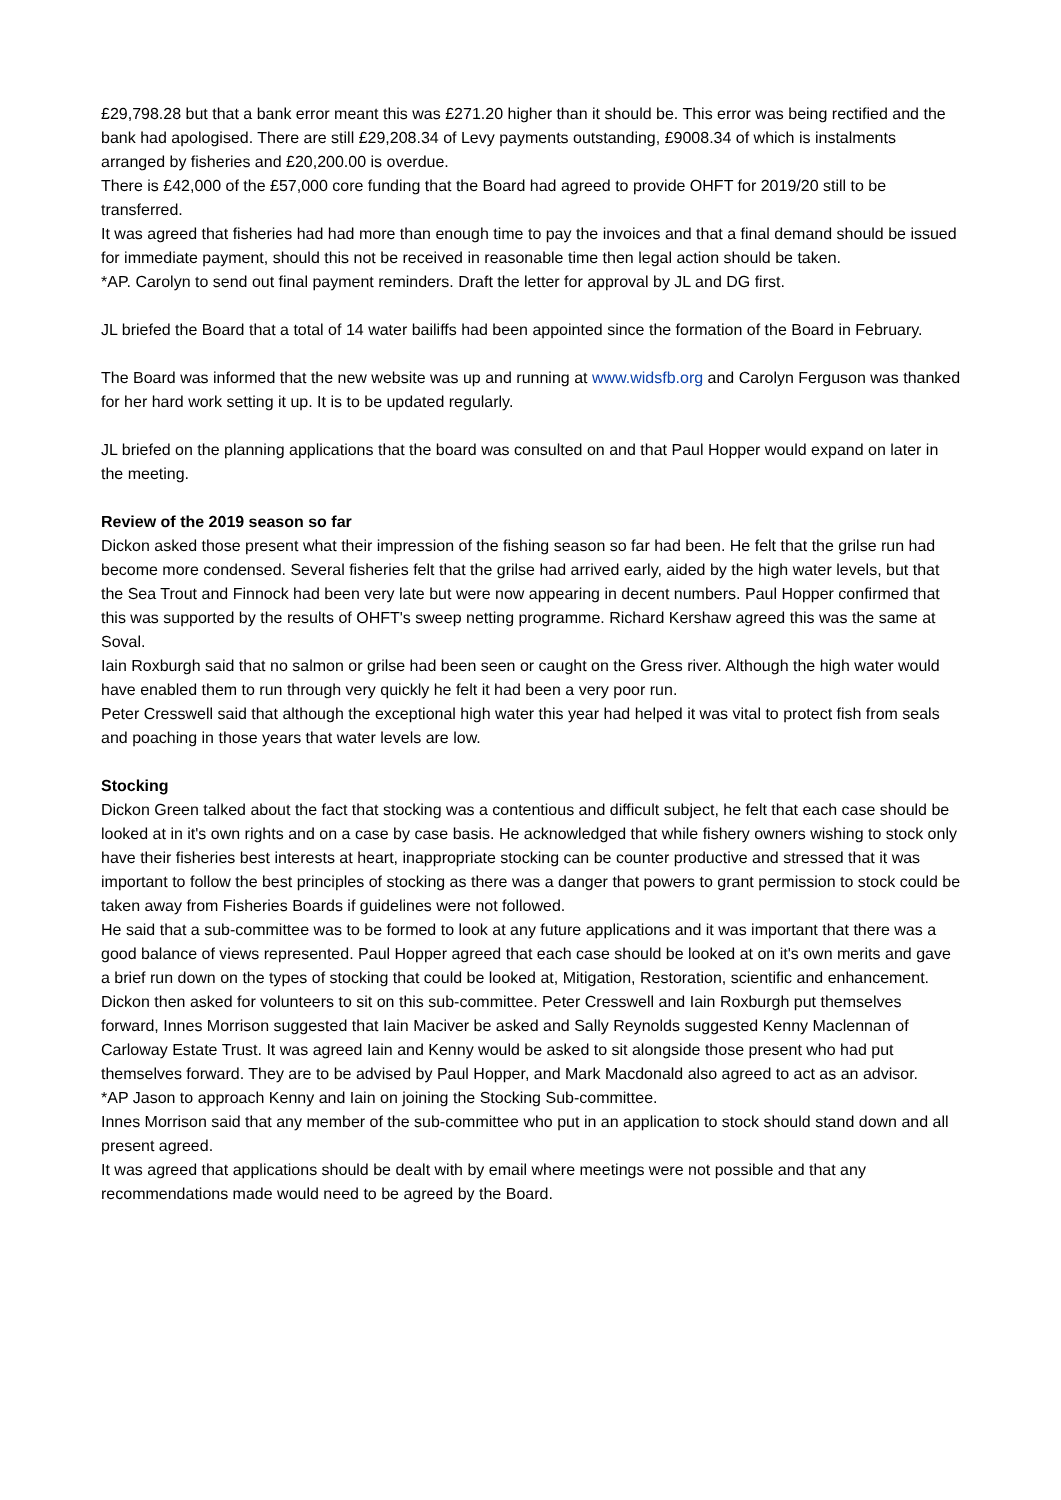£29,798.28 but that a bank error meant this was £271.20 higher than it should be. This error was being rectified and the bank had apologised. There are still £29,208.34 of Levy payments outstanding, £9008.34 of which is instalments arranged by fisheries and £20,200.00 is overdue.
There is £42,000 of the £57,000 core funding that the Board had agreed to provide OHFT for 2019/20 still to be transferred.
It was agreed that fisheries had had more than enough time to pay the invoices and that a final demand should be issued for immediate payment, should this not be received in reasonable time then legal action should be taken.
*AP. Carolyn to send out final payment reminders. Draft the letter for approval by JL and DG first.
JL briefed the Board that a total of 14 water bailiffs had been appointed since the formation of the Board in February.
The Board was informed that the new website was up and running at www.widsfb.org and Carolyn Ferguson was thanked for her hard work setting it up. It is to be updated regularly.
JL briefed on the planning applications that the board was consulted on and that Paul Hopper would expand on later in the meeting.
Review of the 2019 season so far
Dickon asked those present what their impression of the fishing season so far had been. He felt that the grilse run had become more condensed. Several fisheries felt that the grilse had arrived early, aided by the high water levels, but that the Sea Trout and Finnock had been very late but were now appearing in decent numbers. Paul Hopper confirmed that this was supported by the results of OHFT's sweep netting programme. Richard Kershaw agreed this was the same at Soval.
Iain Roxburgh said that no salmon or grilse had been seen or caught on the Gress river. Although the high water would have enabled them to run through very quickly he felt it had been a very poor run.
Peter Cresswell said that although the exceptional high water this year had helped it was vital to protect fish from seals and poaching in those years that water levels are low.
Stocking
Dickon Green talked about the fact that stocking was a contentious and difficult subject, he felt that each case should be looked at in it's own rights and on a case by case basis. He acknowledged that while fishery owners wishing to stock only have their fisheries best interests at heart, inappropriate stocking can be counter productive and stressed that it was important to follow the best principles of stocking as there was a danger that powers to grant permission to stock could be taken away from Fisheries Boards if guidelines were not followed.
He said that a sub-committee was to be formed to look at any future applications and it was important that there was a good balance of views represented. Paul Hopper agreed that each case should be looked at on it's own merits and gave a brief run down on the types of stocking that could be looked at, Mitigation, Restoration, scientific and enhancement.
Dickon then asked for volunteers to sit on this sub-committee. Peter Cresswell and Iain Roxburgh put themselves forward, Innes Morrison suggested that Iain Maciver be asked and Sally Reynolds suggested Kenny Maclennan of Carloway Estate Trust. It was agreed Iain and Kenny would be asked to sit alongside those present who had put themselves forward. They are to be advised by Paul Hopper, and Mark Macdonald also agreed to act as an advisor.
*AP Jason to approach Kenny and Iain on joining the Stocking Sub-committee.
Innes Morrison said that any member of the sub-committee who put in an application to stock should stand down and all present agreed.
It was agreed that applications should be dealt with by email where meetings were not possible and that any recommendations made would need to be agreed by the Board.